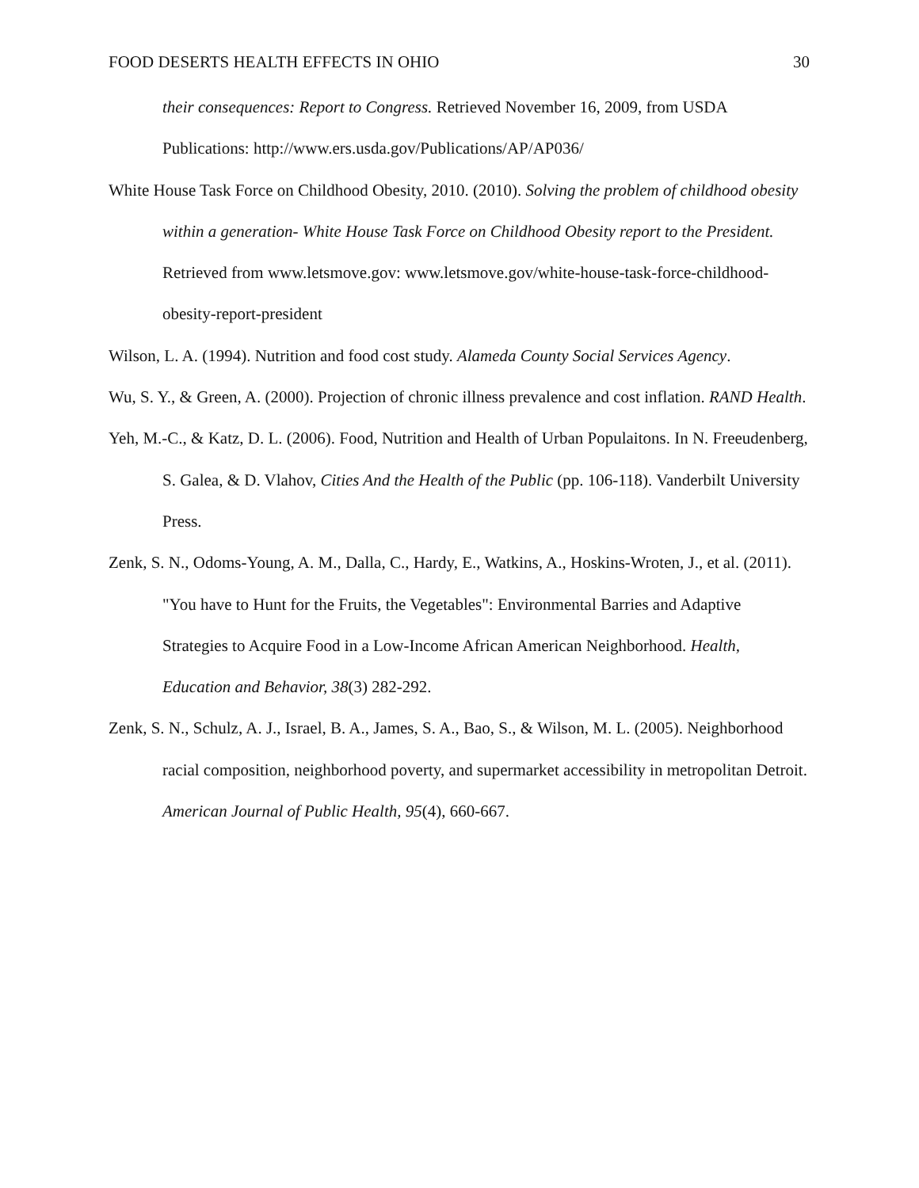FOOD DESERTS HEALTH EFFECTS IN OHIO 30
their consequences: Report to Congress. Retrieved November 16, 2009, from USDA Publications: http://www.ers.usda.gov/Publications/AP/AP036/
White House Task Force on Childhood Obesity, 2010. (2010). Solving the problem of childhood obesity within a generation- White House Task Force on Childhood Obesity report to the President. Retrieved from www.letsmove.gov: www.letsmove.gov/white-house-task-force-childhood-obesity-report-president
Wilson, L. A. (1994). Nutrition and food cost study. Alameda County Social Services Agency.
Wu, S. Y., & Green, A. (2000). Projection of chronic illness prevalence and cost inflation. RAND Health.
Yeh, M.-C., & Katz, D. L. (2006). Food, Nutrition and Health of Urban Populaitons. In N. Freeudenberg, S. Galea, & D. Vlahov, Cities And the Health of the Public (pp. 106-118). Vanderbilt University Press.
Zenk, S. N., Odoms-Young, A. M., Dalla, C., Hardy, E., Watkins, A., Hoskins-Wroten, J., et al. (2011). "You have to Hunt for the Fruits, the Vegetables": Environmental Barries and Adaptive Strategies to Acquire Food in a Low-Income African American Neighborhood. Health, Education and Behavior, 38(3) 282-292.
Zenk, S. N., Schulz, A. J., Israel, B. A., James, S. A., Bao, S., & Wilson, M. L. (2005). Neighborhood racial composition, neighborhood poverty, and supermarket accessibility in metropolitan Detroit. American Journal of Public Health, 95(4), 660-667.